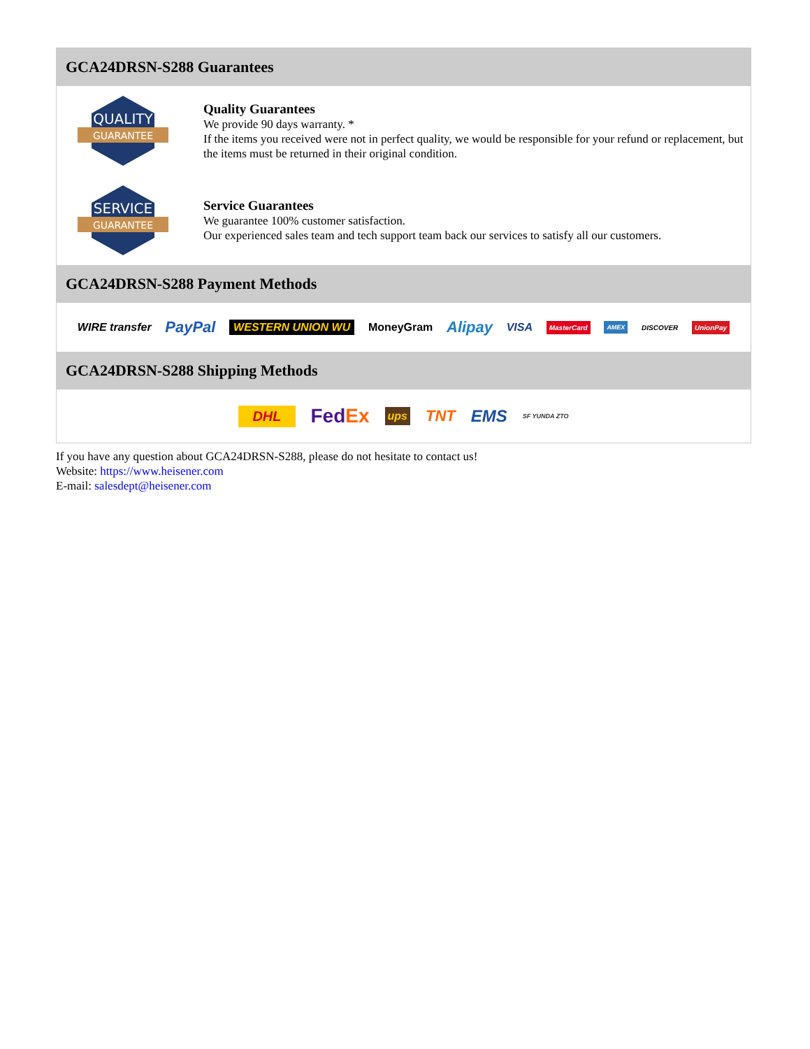GCA24DRSN-S288 Guarantees
QUALITY
GUARANTEE
Quality Guarantees
We provide 90 days warranty. *
If the items you received were not in perfect quality, we would be responsible for your refund or replacement, but the items must be returned in their original condition.
SERVICE
GUARANTEE
Service Guarantees
We guarantee 100% customer satisfaction.
Our experienced sales team and tech support team back our services to satisfy all our customers.
GCA24DRSN-S288 Payment Methods
WIRE transfer PayPal WESTERN UNION WU MoneyGram Alipay VISA MasterCard AMEX DISCOVER UnionPay
GCA24DRSN-S288 Shipping Methods
DHL FedEx ups TNT EMS SF YUNDA ZTO
If you have any question about GCA24DRSN-S288, please do not hesitate to contact us!
Website: https://www.heisener.com
E-mail: salesdept@heisener.com